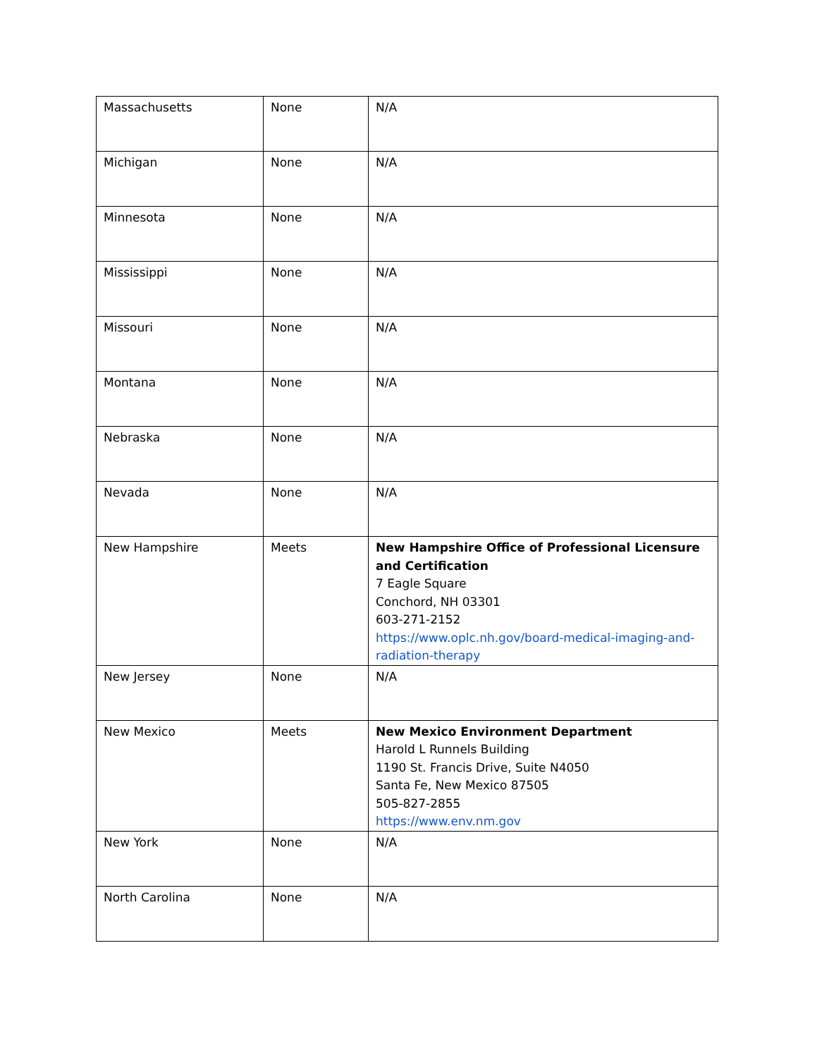| Massachusetts | None | N/A |
| Michigan | None | N/A |
| Minnesota | None | N/A |
| Mississippi | None | N/A |
| Missouri | None | N/A |
| Montana | None | N/A |
| Nebraska | None | N/A |
| Nevada | None | N/A |
| New Hampshire | Meets | New Hampshire Office of Professional Licensure and Certification 7 Eagle Square Conchord, NH 03301 603-271-2152 https://www.oplc.nh.gov/board-medical-imaging-and-radiation-therapy |
| New Jersey | None | N/A |
| New Mexico | Meets | New Mexico Environment Department Harold L Runnels Building 1190 St. Francis Drive, Suite N4050 Santa Fe, New Mexico 87505 505-827-2855 https://www.env.nm.gov |
| New York | None | N/A |
| North Carolina | None | N/A |